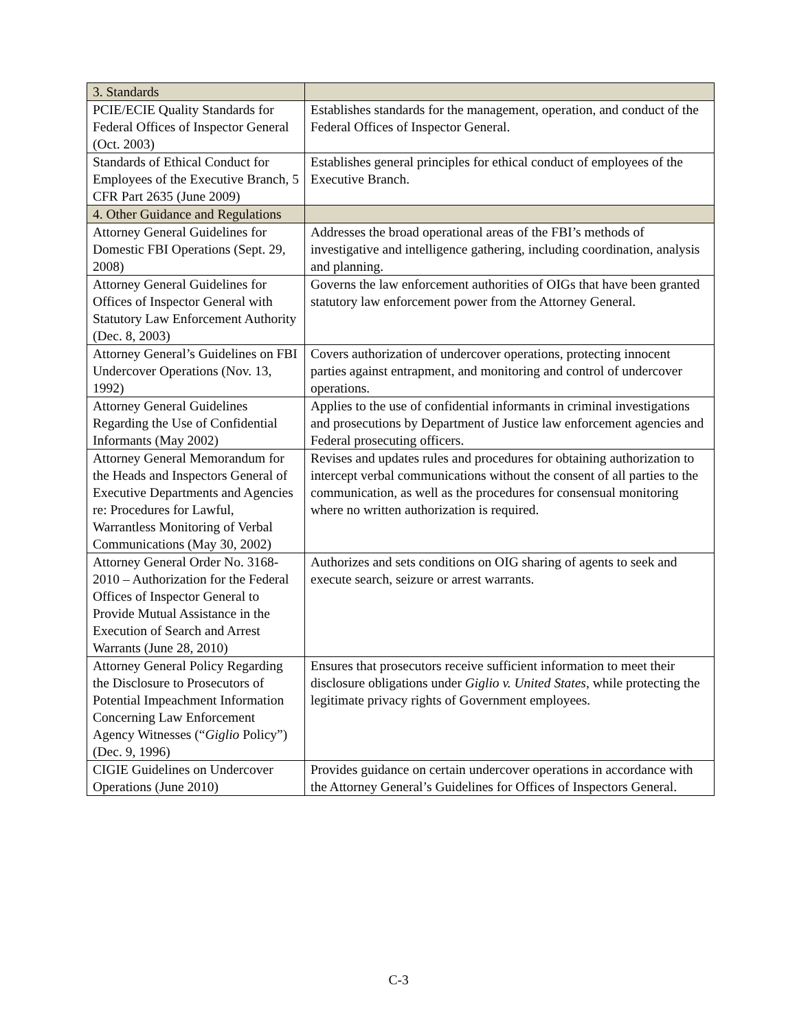| 3. Standards | |
| PCIE/ECIE Quality Standards for Federal Offices of Inspector General (Oct. 2003) | Establishes standards for the management, operation, and conduct of the Federal Offices of Inspector General. |
| Standards of Ethical Conduct for Employees of the Executive Branch, 5 CFR Part 2635 (June 2009) | Establishes general principles for ethical conduct of employees of the Executive Branch. |
| 4. Other Guidance and Regulations | |
| Attorney General Guidelines for Domestic FBI Operations (Sept. 29, 2008) | Addresses the broad operational areas of the FBI’s methods of investigative and intelligence gathering, including coordination, analysis and planning. |
| Attorney General Guidelines for Offices of Inspector General with Statutory Law Enforcement Authority (Dec. 8, 2003) | Governs the law enforcement authorities of OIGs that have been granted statutory law enforcement power from the Attorney General. |
| Attorney General’s Guidelines on FBI Undercover Operations (Nov. 13, 1992) | Covers authorization of undercover operations, protecting innocent parties against entrapment, and monitoring and control of undercover operations. |
| Attorney General Guidelines Regarding the Use of Confidential Informants (May 2002) | Applies to the use of confidential informants in criminal investigations and prosecutions by Department of Justice law enforcement agencies and Federal prosecuting officers. |
| Attorney General Memorandum for the Heads and Inspectors General of Executive Departments and Agencies re: Procedures for Lawful, Warrantless Monitoring of Verbal Communications (May 30, 2002) | Revises and updates rules and procedures for obtaining authorization to intercept verbal communications without the consent of all parties to the communication, as well as the procedures for consensual monitoring where no written authorization is required. |
| Attorney General Order No. 3168-2010 – Authorization for the Federal Offices of Inspector General to Provide Mutual Assistance in the Execution of Search and Arrest Warrants (June 28, 2010) | Authorizes and sets conditions on OIG sharing of agents to seek and execute search, seizure or arrest warrants. |
| Attorney General Policy Regarding the Disclosure to Prosecutors of Potential Impeachment Information Concerning Law Enforcement Agency Witnesses (“ Giglio Policy”) (Dec. 9, 1996) | Ensures that prosecutors receive sufficient information to meet their disclosure obligations under Giglio v. United States , while protecting the legitimate privacy rights of Government employees. |
| CIGIE Guidelines on Undercover Operations (June 2010) | Provides guidance on certain undercover operations in accordance with the Attorney General’s Guidelines for Offices of Inspectors General. |
C-3